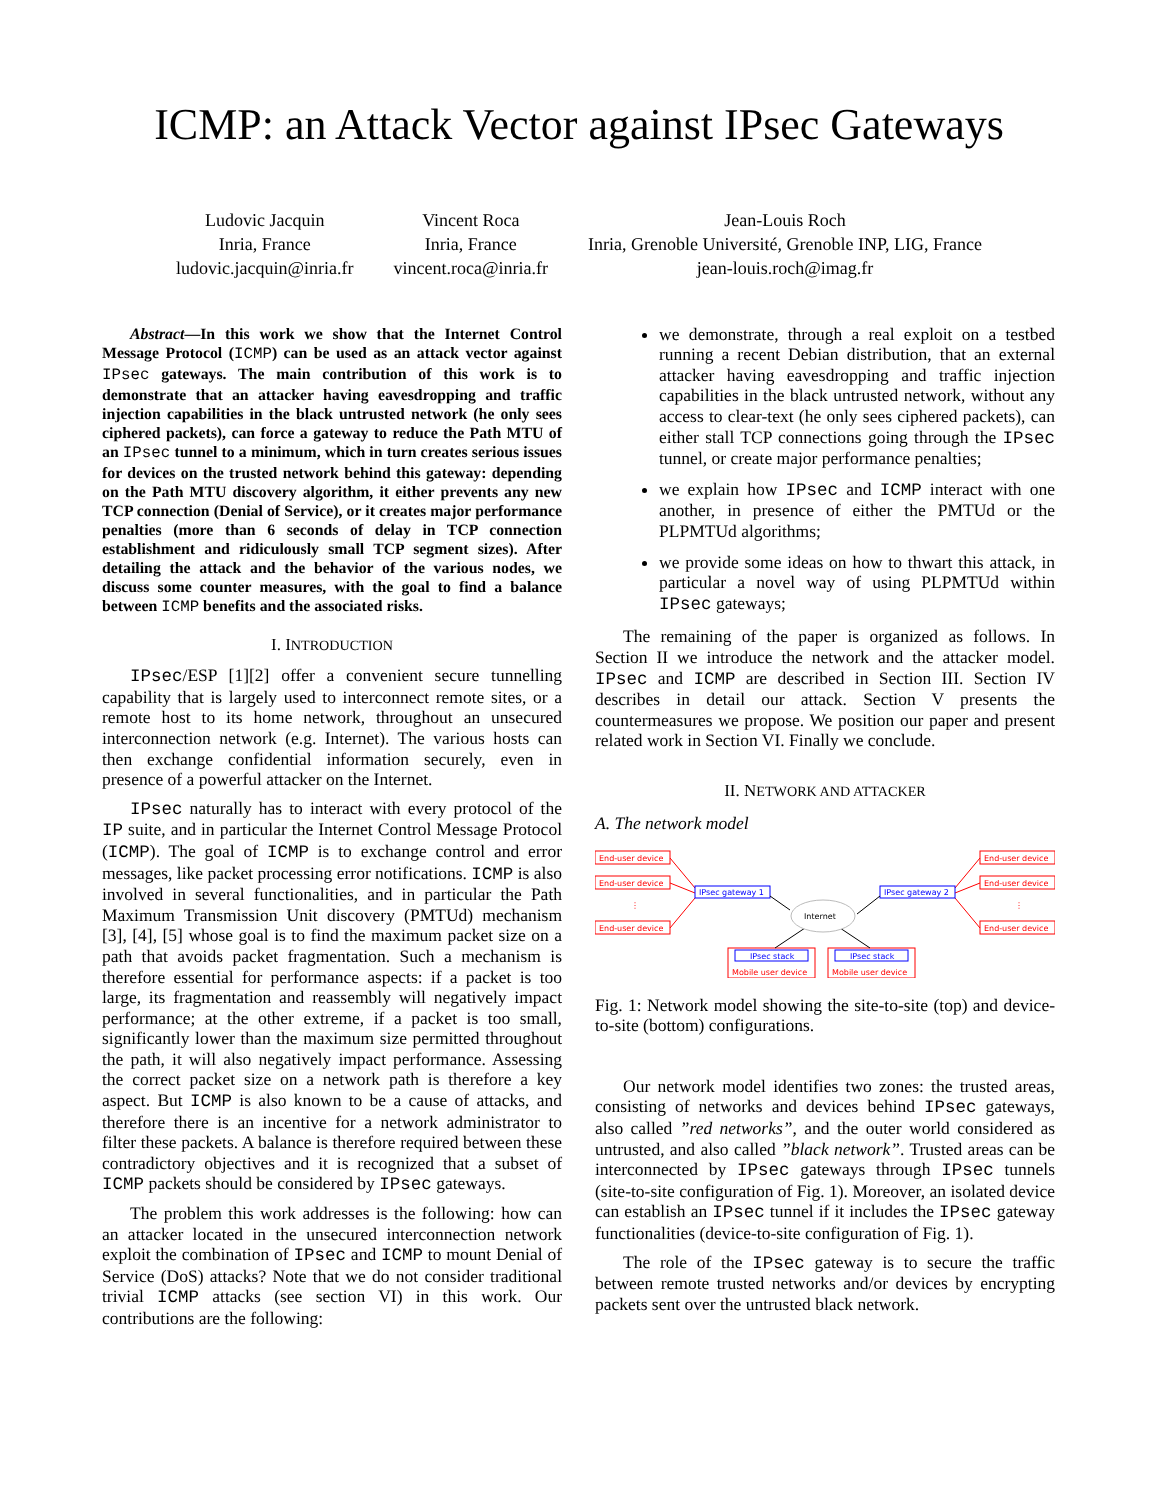ICMP: an Attack Vector against IPsec Gateways
Ludovic Jacquin
Inria, France
ludovic.jacquin@inria.fr
Vincent Roca
Inria, France
vincent.roca@inria.fr
Jean-Louis Roch
Inria, Grenoble Université, Grenoble INP, LIG, France
jean-louis.roch@imag.fr
Abstract—In this work we show that the Internet Control Message Protocol (ICMP) can be used as an attack vector against IPsec gateways. The main contribution of this work is to demonstrate that an attacker having eavesdropping and traffic injection capabilities in the black untrusted network (he only sees ciphered packets), can force a gateway to reduce the Path MTU of an IPsec tunnel to a minimum, which in turn creates serious issues for devices on the trusted network behind this gateway: depending on the Path MTU discovery algorithm, it either prevents any new TCP connection (Denial of Service), or it creates major performance penalties (more than 6 seconds of delay in TCP connection establishment and ridiculously small TCP segment sizes). After detailing the attack and the behavior of the various nodes, we discuss some counter measures, with the goal to find a balance between ICMP benefits and the associated risks.
I. INTRODUCTION
IPsec/ESP [1][2] offer a convenient secure tunnelling capability that is largely used to interconnect remote sites, or a remote host to its home network, throughout an unsecured interconnection network (e.g. Internet). The various hosts can then exchange confidential information securely, even in presence of a powerful attacker on the Internet.
IPsec naturally has to interact with every protocol of the IP suite, and in particular the Internet Control Message Protocol (ICMP). The goal of ICMP is to exchange control and error messages, like packet processing error notifications. ICMP is also involved in several functionalities, and in particular the Path Maximum Transmission Unit discovery (PMTUd) mechanism [3], [4], [5] whose goal is to find the maximum packet size on a path that avoids packet fragmentation. Such a mechanism is therefore essential for performance aspects: if a packet is too large, its fragmentation and reassembly will negatively impact performance; at the other extreme, if a packet is too small, significantly lower than the maximum size permitted throughout the path, it will also negatively impact performance. Assessing the correct packet size on a network path is therefore a key aspect. But ICMP is also known to be a cause of attacks, and therefore there is an incentive for a network administrator to filter these packets. A balance is therefore required between these contradictory objectives and it is recognized that a subset of ICMP packets should be considered by IPsec gateways.
The problem this work addresses is the following: how can an attacker located in the unsecured interconnection network exploit the combination of IPsec and ICMP to mount Denial of Service (DoS) attacks? Note that we do not consider traditional trivial ICMP attacks (see section VI) in this work. Our contributions are the following:
we demonstrate, through a real exploit on a testbed running a recent Debian distribution, that an external attacker having eavesdropping and traffic injection capabilities in the black untrusted network, without any access to clear-text (he only sees ciphered packets), can either stall TCP connections going through the IPsec tunnel, or create major performance penalties;
we explain how IPsec and ICMP interact with one another, in presence of either the PMTUd or the PLPMTUd algorithms;
we provide some ideas on how to thwart this attack, in particular a novel way of using PLPMTUd within IPsec gateways;
The remaining of the paper is organized as follows. In Section II we introduce the network and the attacker model. IPsec and ICMP are described in Section III. Section IV describes in detail our attack. Section V presents the countermeasures we propose. We position our paper and present related work in Section VI. Finally we conclude.
II. NETWORK AND ATTACKER
A. The network model
End-user device
End-user device
End-user device
End-user device
End-user device
End-user device
Mobile user device
Mobile user device
⋮
⋮
IPsec gateway 1
IPsec gateway 2
IPsec stack
IPsec stack
Internet
Fig. 1: Network model showing the site-to-site (top) and device-to-site (bottom) configurations.
Our network model identifies two zones: the trusted areas, consisting of networks and devices behind IPsec gateways, also called ”red networks”, and the outer world considered as untrusted, and also called ”black network”. Trusted areas can be interconnected by IPsec gateways through IPsec tunnels (site-to-site configuration of Fig. 1). Moreover, an isolated device can establish an IPsec tunnel if it includes the IPsec gateway functionalities (device-to-site configuration of Fig. 1).
The role of the IPsec gateway is to secure the traffic between remote trusted networks and/or devices by encrypting packets sent over the untrusted black network.